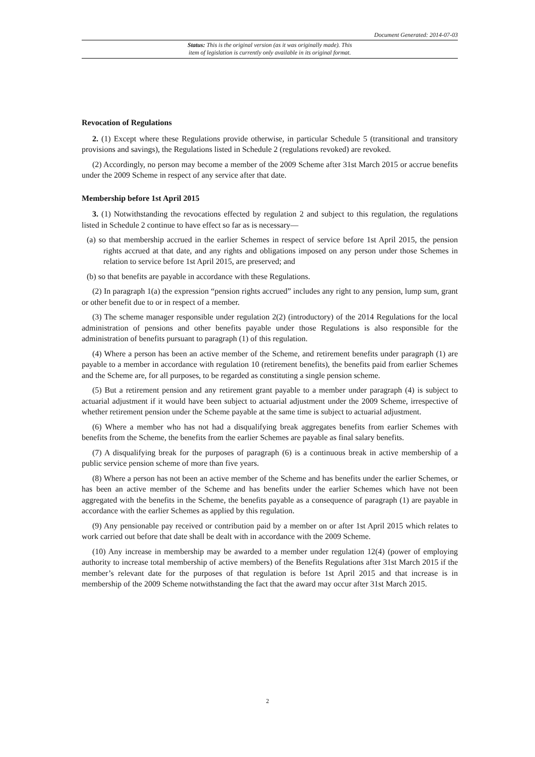Document Generated: 2014-07-03
Status: This is the original version (as it was originally made). This
item of legislation is currently only available in its original format.
Revocation of Regulations
2. (1) Except where these Regulations provide otherwise, in particular Schedule 5 (transitional and transitory provisions and savings), the Regulations listed in Schedule 2 (regulations revoked) are revoked.
(2) Accordingly, no person may become a member of the 2009 Scheme after 31st March 2015 or accrue benefits under the 2009 Scheme in respect of any service after that date.
Membership before 1st April 2015
3. (1) Notwithstanding the revocations effected by regulation 2 and subject to this regulation, the regulations listed in Schedule 2 continue to have effect so far as is necessary—
(a) so that membership accrued in the earlier Schemes in respect of service before 1st April 2015, the pension rights accrued at that date, and any rights and obligations imposed on any person under those Schemes in relation to service before 1st April 2015, are preserved; and
(b) so that benefits are payable in accordance with these Regulations.
(2) In paragraph 1(a) the expression “pension rights accrued” includes any right to any pension, lump sum, grant or other benefit due to or in respect of a member.
(3) The scheme manager responsible under regulation 2(2) (introductory) of the 2014 Regulations for the local administration of pensions and other benefits payable under those Regulations is also responsible for the administration of benefits pursuant to paragraph (1) of this regulation.
(4) Where a person has been an active member of the Scheme, and retirement benefits under paragraph (1) are payable to a member in accordance with regulation 10 (retirement benefits), the benefits paid from earlier Schemes and the Scheme are, for all purposes, to be regarded as constituting a single pension scheme.
(5) But a retirement pension and any retirement grant payable to a member under paragraph (4) is subject to actuarial adjustment if it would have been subject to actuarial adjustment under the 2009 Scheme, irrespective of whether retirement pension under the Scheme payable at the same time is subject to actuarial adjustment.
(6) Where a member who has not had a disqualifying break aggregates benefits from earlier Schemes with benefits from the Scheme, the benefits from the earlier Schemes are payable as final salary benefits.
(7) A disqualifying break for the purposes of paragraph (6) is a continuous break in active membership of a public service pension scheme of more than five years.
(8) Where a person has not been an active member of the Scheme and has benefits under the earlier Schemes, or has been an active member of the Scheme and has benefits under the earlier Schemes which have not been aggregated with the benefits in the Scheme, the benefits payable as a consequence of paragraph (1) are payable in accordance with the earlier Schemes as applied by this regulation.
(9) Any pensionable pay received or contribution paid by a member on or after 1st April 2015 which relates to work carried out before that date shall be dealt with in accordance with the 2009 Scheme.
(10) Any increase in membership may be awarded to a member under regulation 12(4) (power of employing authority to increase total membership of active members) of the Benefits Regulations after 31st March 2015 if the member’s relevant date for the purposes of that regulation is before 1st April 2015 and that increase is in membership of the 2009 Scheme notwithstanding the fact that the award may occur after 31st March 2015.
2